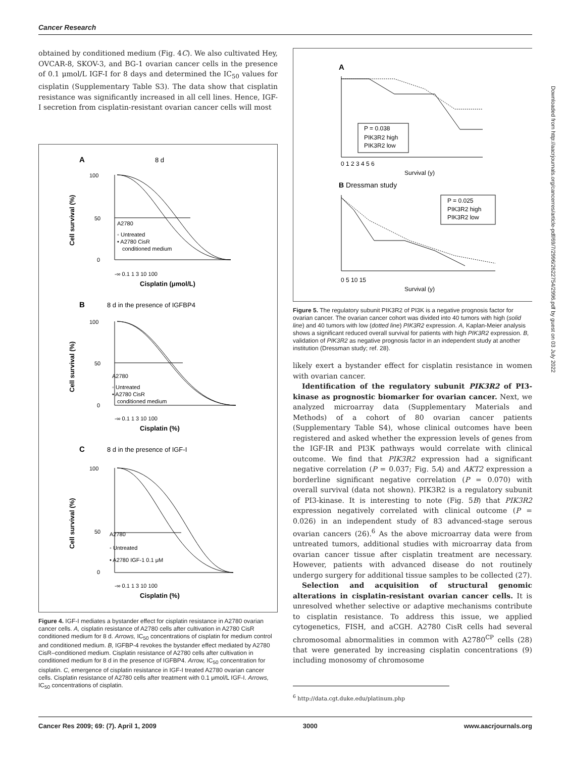Cancer Research
obtained by conditioned medium (Fig. 4C). We also cultivated Hey, OVCAR-8, SKOV-3, and BG-1 ovarian cancer cells in the presence of 0.1 μmol/L IGF-I for 8 days and determined the IC<sub>50</sub> values for cisplatin (Supplementary Table S3). The data show that cisplatin resistance was significantly increased in all cell lines. Hence, IGF-I secretion from cisplatin-resistant ovarian cancer cells will most
A
8 d
B
8 d in the presence of IGFBP4
C
8 d in the presence of IGF-I
-∞ 0.1 1 3 10 100
Cisplatin (μmol/L)
A2780
◦ Untreated
• A2780 CisR
conditioned medium
-∞ 0.1 1 3 10 100
Cisplatin (%)
A2780
◦ Untreated
• A2780 CisR
conditioned medium
-∞ 0.1 1 3 10 100
Cisplatin (%)
A2780
◦ Untreated
• A2780 IGF-1 0.1 μM
100
50
0
100
50
0
100
50
0
Cell survival (%)
Cell survival (%)
Cell survival (%)
Figure 4. IGF-I mediates a bystander effect for cisplatin resistance in A2780 ovarian cancer cells. A, cisplatin resistance of A2780 cells after cultivation in A2780 CisR conditioned medium for 8 d. Arrows, IC<sub>50</sub> concentrations of cisplatin for medium control and conditioned medium. B, IGFBP-4 revokes the bystander effect mediated by A2780 CisR–conditioned medium. Cisplatin resistance of A2780 cells after cultivation in conditioned medium for 8 d in the presence of IGFBP4. Arrow, IC<sub>50</sub> concentration for cisplatin. C, emergence of cisplatin resistance in IGF-I treated A2780 ovarian cancer cells. Cisplatin resistance of A2780 cells after treatment with 0.1 μmol/L IGF-I. Arrows, IC<sub>50</sub> concentrations of cisplatin.
A
P = 0.038
PIK3R2 high
PIK3R2 low
0 1 2 3 4 5 6
Survival (y)
B Dressman study
P = 0.025
PIK3R2 high
PIK3R2 low
0 5 10 15
Survival (y)
Figure 5. The regulatory subunit PIK3R2 of PI3K is a negative prognosis factor for ovarian cancer. The ovarian cancer cohort was divided into 40 tumors with high (solid line) and 40 tumors with low (dotted line) PIK3R2 expression. A, Kaplan-Meier analysis shows a significant reduced overall survival for patients with high PIK3R2 expression. B, validation of PIK3R2 as negative prognosis factor in an independent study at another institution (Dressman study; ref. 28).
likely exert a bystander effect for cisplatin resistance in women with ovarian cancer.
Identification of the regulatory subunit PIK3R2 of PI3-kinase as prognostic biomarker for ovarian cancer. Next, we analyzed microarray data (Supplementary Materials and Methods) of a cohort of 80 ovarian cancer patients (Supplementary Table S4), whose clinical outcomes have been registered and asked whether the expression levels of genes from the IGF-IR and PI3K pathways would correlate with clinical outcome. We find that PIK3R2 expression had a significant negative correlation (P = 0.037; Fig. 5A) and AKT2 expression a borderline significant negative correlation (P = 0.070) with overall survival (data not shown). PIK3R2 is a regulatory subunit of PI3-kinase. It is interesting to note (Fig. 5B) that PIK3R2 expression negatively correlated with clinical outcome (P = 0.026) in an independent study of 83 advanced-stage serous ovarian cancers (26).<sup>6</sup> As the above microarray data were from untreated tumors, additional studies with microarray data from ovarian cancer tissue after cisplatin treatment are necessary. However, patients with advanced disease do not routinely undergo surgery for additional tissue samples to be collected (27).
Selection and acquisition of structural genomic alterations in cisplatin-resistant ovarian cancer cells. It is unresolved whether selective or adaptive mechanisms contribute to cisplatin resistance. To address this issue, we applied cytogenetics, FISH, and aCGH. A2780 CisR cells had several chromosomal abnormalities in common with A2780<sup>CP</sup> cells (28) that were generated by increasing cisplatin concentrations (9) including monosomy of chromosome
<sup>6</sup> http://data.cgt.duke.edu/platinum.php
Downloaded from http://aacrjournals.org/cancerres/article-pdf/69/7/2996/2622754/2996.pdf by guest on 03 July 2022
Cancer Res 2009; 69: (7). April 1, 2009 3000 www.aacrjournals.org